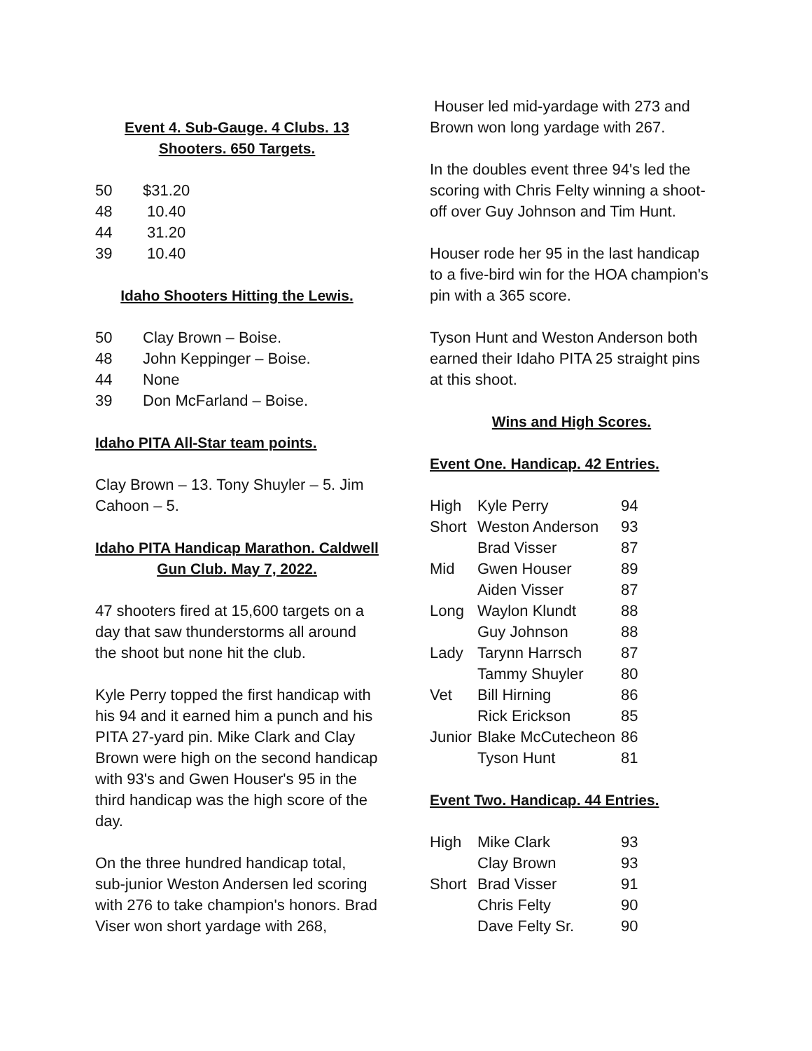Event 4. Sub-Gauge. 4 Clubs. 13 Shooters. 650 Targets.
| 50 | $31.20 |
| 48 | 10.40 |
| 44 | 31.20 |
| 39 | 10.40 |
Idaho Shooters Hitting the Lewis.
| 50 | Clay Brown – Boise. |
| 48 | John Keppinger – Boise. |
| 44 | None |
| 39 | Don McFarland – Boise. |
Idaho PITA All-Star team points.
Clay Brown – 13. Tony Shuyler – 5. Jim Cahoon – 5.
Idaho PITA Handicap Marathon. Caldwell Gun Club. May 7, 2022.
47 shooters fired at 15,600 targets on a day that saw thunderstorms all around the shoot but none hit the club.
Kyle Perry topped the first handicap with his 94 and it earned him a punch and his PITA 27-yard pin. Mike Clark and Clay Brown were high on the second handicap with 93's and Gwen Houser's 95 in the third handicap was the high score of the day.
On the three hundred handicap total, sub-junior Weston Andersen led scoring with 276 to take champion's honors. Brad Viser won short yardage with 268,
Houser led mid-yardage with 273 and Brown won long yardage with 267.
In the doubles event three 94's led the scoring with Chris Felty winning a shoot-off over Guy Johnson and Tim Hunt.
Houser rode her 95 in the last handicap to a five-bird win for the HOA champion's pin with a 365 score.
Tyson Hunt and Weston Anderson both earned their Idaho PITA 25 straight pins at this shoot.
Wins and High Scores.
Event One. Handicap. 42 Entries.
| High | Kyle Perry | 94 |
| Short | Weston Anderson | 93 |
| | Brad Visser | 87 |
| Mid | Gwen Houser | 89 |
| | Aiden Visser | 87 |
| Long | Waylon Klundt | 88 |
| | Guy Johnson | 88 |
| Lady | Tarynn Harrsch | 87 |
| | Tammy Shuyler | 80 |
| Vet | Bill Hirning | 86 |
| | Rick Erickson | 85 |
| Junior | Blake McCutecheon | 86 |
| | Tyson Hunt | 81 |
Event Two. Handicap. 44 Entries.
| High | Mike Clark | 93 |
| | Clay Brown | 93 |
| Short | Brad Visser | 91 |
| | Chris Felty | 90 |
| | Dave Felty Sr. | 90 |